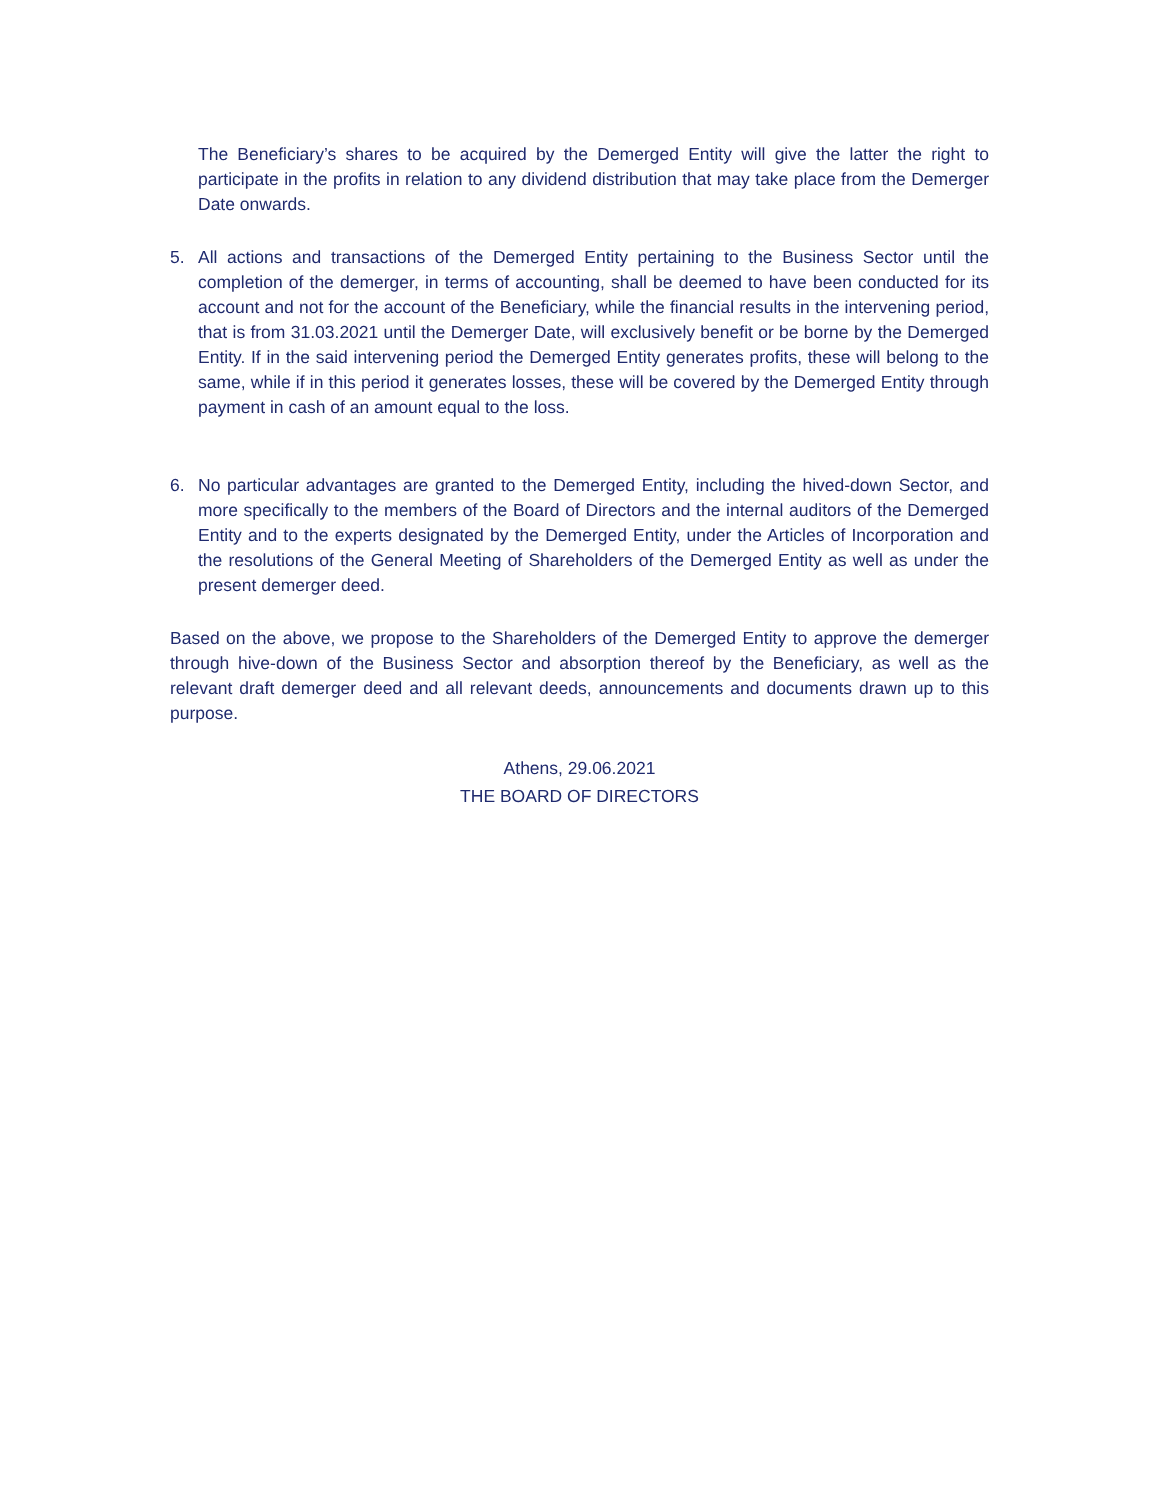The Beneficiary’s shares to be acquired by the Demerged Entity will give the latter the right to participate in the profits in relation to any dividend distribution that may take place from the Demerger Date onwards.
5. All actions and transactions of the Demerged Entity pertaining to the Business Sector until the completion of the demerger, in terms of accounting, shall be deemed to have been conducted for its account and not for the account of the Beneficiary, while the financial results in the intervening period, that is from 31.03.2021 until the Demerger Date, will exclusively benefit or be borne by the Demerged Entity. If in the said intervening period the Demerged Entity generates profits, these will belong to the same, while if in this period it generates losses, these will be covered by the Demerged Entity through payment in cash of an amount equal to the loss.
6. No particular advantages are granted to the Demerged Entity, including the hived-down Sector, and more specifically to the members of the Board of Directors and the internal auditors of the Demerged Entity and to the experts designated by the Demerged Entity, under the Articles of Incorporation and the resolutions of the General Meeting of Shareholders of the Demerged Entity as well as under the present demerger deed.
Based on the above, we propose to the Shareholders of the Demerged Entity to approve the demerger through hive-down of the Business Sector and absorption thereof by the Beneficiary, as well as the relevant draft demerger deed and all relevant deeds, announcements and documents drawn up to this purpose.
Athens, 29.06.2021
THE BOARD OF DIRECTORS